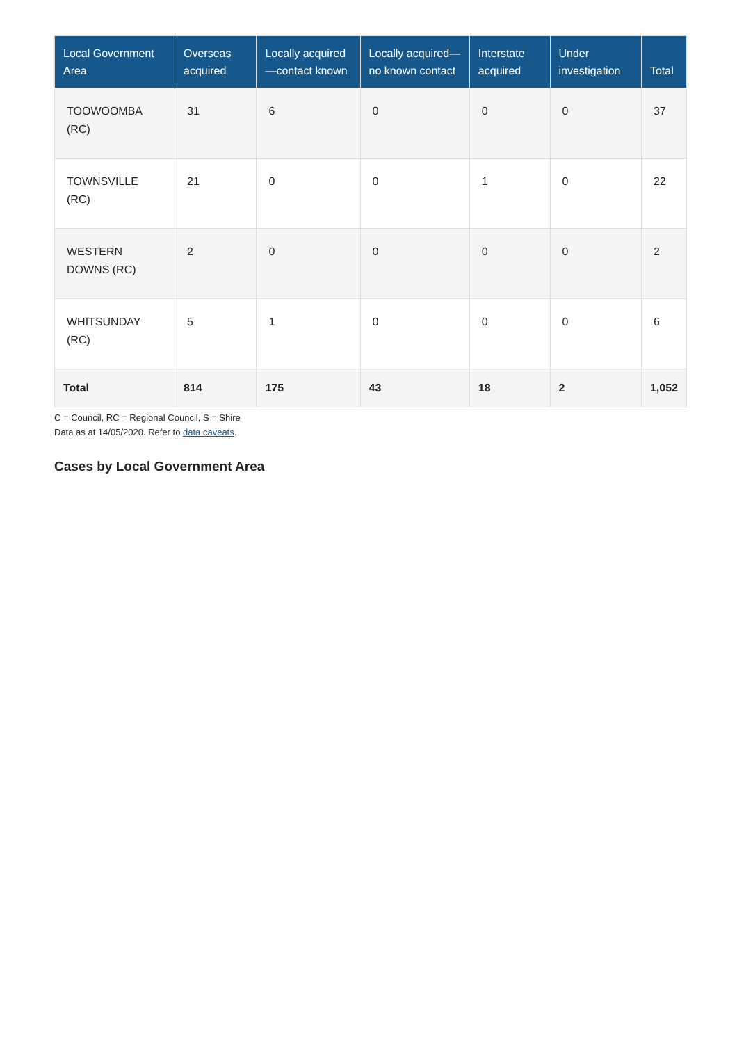| Local Government Area | Overseas acquired | Locally acquired—contact known | Locally acquired—no known contact | Interstate acquired | Under investigation | Total |
| --- | --- | --- | --- | --- | --- | --- |
| TOOWOOMBA (RC) | 31 | 6 | 0 | 0 | 0 | 37 |
| TOWNSVILLE (RC) | 21 | 0 | 0 | 1 | 0 | 22 |
| WESTERN DOWNS (RC) | 2 | 0 | 0 | 0 | 0 | 2 |
| WHITSUNDAY (RC) | 5 | 1 | 0 | 0 | 0 | 6 |
| Total | 814 | 175 | 43 | 18 | 2 | 1,052 |
C = Council, RC = Regional Council, S = Shire
Data as at 14/05/2020. Refer to data caveats.
Cases by Local Government Area